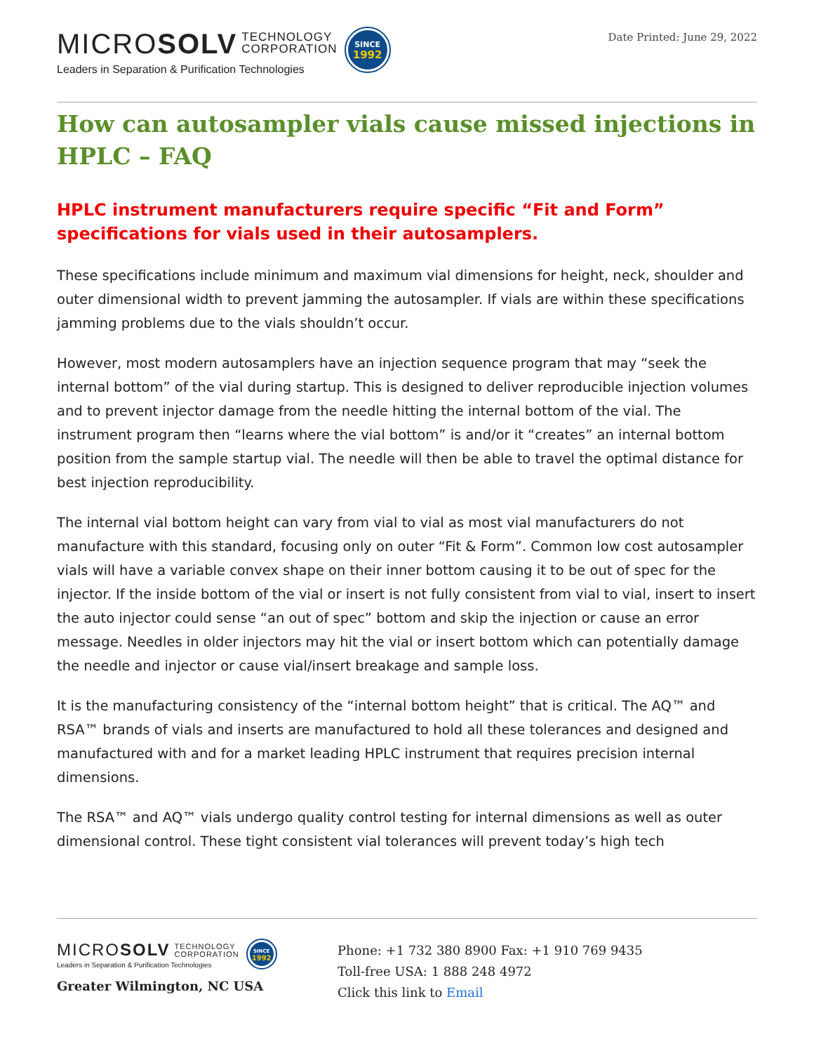MICROSOLV TECHNOLOGY
CORPORATION
Leaders in Separation & Purification Technologies
SINCE
1992
Date Printed: June 29, 2022
How can autosampler vials cause missed injections in HPLC – FAQ
HPLC instrument manufacturers require specific “Fit and Form” specifications for vials used in their autosamplers.
These specifications include minimum and maximum vial dimensions for height, neck, shoulder and outer dimensional width to prevent jamming the autosampler. If vials are within these specifications jamming problems due to the vials shouldn’t occur.
However, most modern autosamplers have an injection sequence program that may “seek the internal bottom” of the vial during startup. This is designed to deliver reproducible injection volumes and to prevent injector damage from the needle hitting the internal bottom of the vial. The instrument program then “learns where the vial bottom” is and/or it “creates” an internal bottom position from the sample startup vial. The needle will then be able to travel the optimal distance for best injection reproducibility.
The internal vial bottom height can vary from vial to vial as most vial manufacturers do not manufacture with this standard, focusing only on outer “Fit & Form”. Common low cost autosampler vials will have a variable convex shape on their inner bottom causing it to be out of spec for the injector. If the inside bottom of the vial or insert is not fully consistent from vial to vial, insert to insert the auto injector could sense “an out of spec” bottom and skip the injection or cause an error message. Needles in older injectors may hit the vial or insert bottom which can potentially damage the needle and injector or cause vial/insert breakage and sample loss.
It is the manufacturing consistency of the “internal bottom height” that is critical. The AQ™ and RSA™ brands of vials and inserts are manufactured to hold all these tolerances and designed and manufactured with and for a market leading HPLC instrument that requires precision internal dimensions.
The RSA™ and AQ™ vials undergo quality control testing for internal dimensions as well as outer dimensional control. These tight consistent vial tolerances will prevent today’s high tech
MICROSOLV TECHNOLOGY
CORPORATION
Leaders in Separation & Purification Technologies
SINCE
1992
Greater Wilmington, NC USA
Phone: +1 732 380 8900 Fax: +1 910 769 9435
Toll-free USA: 1 888 248 4972
Click this link to Email